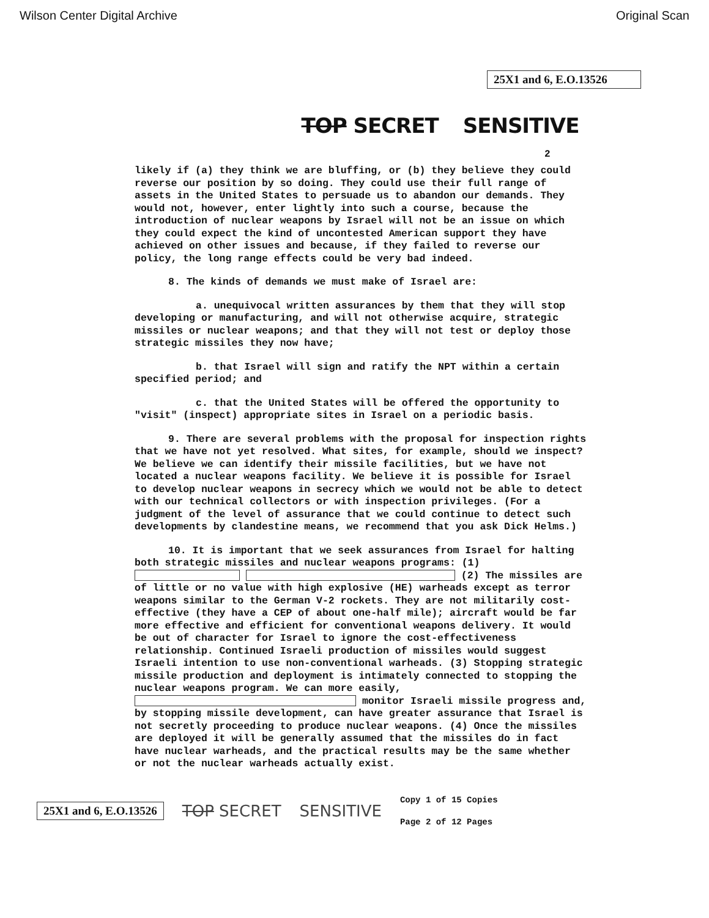Wilson Center Digital Archive Original Scan
25X1 and 6, E.O.13526
TOP SECRET SENSITIVE
2
likely if (a) they think we are bluffing, or (b) they believe they could reverse our position by so doing. They could use their full range of assets in the United States to persuade us to abandon our demands. They would not, however, enter lightly into such a course, because the introduction of nuclear weapons by Israel will not be an issue on which they could expect the kind of uncontested American support they have achieved on other issues and because, if they failed to reverse our policy, the long range effects could be very bad indeed.
8. The kinds of demands we must make of Israel are:
a. unequivocal written assurances by them that they will stop developing or manufacturing, and will not otherwise acquire, strategic missiles or nuclear weapons; and that they will not test or deploy those strategic missiles they now have;
b. that Israel will sign and ratify the NPT within a certain specified period; and
c. that the United States will be offered the opportunity to "visit" (inspect) appropriate sites in Israel on a periodic basis.
9. There are several problems with the proposal for inspection rights that we have not yet resolved. What sites, for example, should we inspect? We believe we can identify their missile facilities, but we have not located a nuclear weapons facility. We believe it is possible for Israel to develop nuclear weapons in secrecy which we would not be able to detect with our technical collectors or with inspection privileges. (For a judgment of the level of assurance that we could continue to detect such developments by clandestine means, we recommend that you ask Dick Helms.)
10. It is important that we seek assurances from Israel for halting both strategic missiles and nuclear weapons programs: (1) (2) The missiles are of little or no value with high explosive (HE) warheads except as terror weapons similar to the German V-2 rockets. They are not militarily cost-effective (they have a CEP of about one-half mile); aircraft would be far more effective and efficient for conventional weapons delivery. It would be out of character for Israel to ignore the cost-effectiveness relationship. Continued Israeli production of missiles would suggest Israeli intention to use non-conventional warheads. (3) Stopping strategic missile production and deployment is intimately connected to stopping the nuclear weapons program. We can more easily, monitor Israeli missile progress and, by stopping missile development, can have greater assurance that Israel is not secretly proceeding to produce nuclear weapons. (4) Once the missiles are deployed it will be generally assumed that the missiles do in fact have nuclear warheads, and the practical results may be the same whether or not the nuclear warheads actually exist.
25X1 and 6, E.O.13526
TOP SECRET SENSITIVE
Copy 1 of 15 Copies
Page 2 of 12 Pages